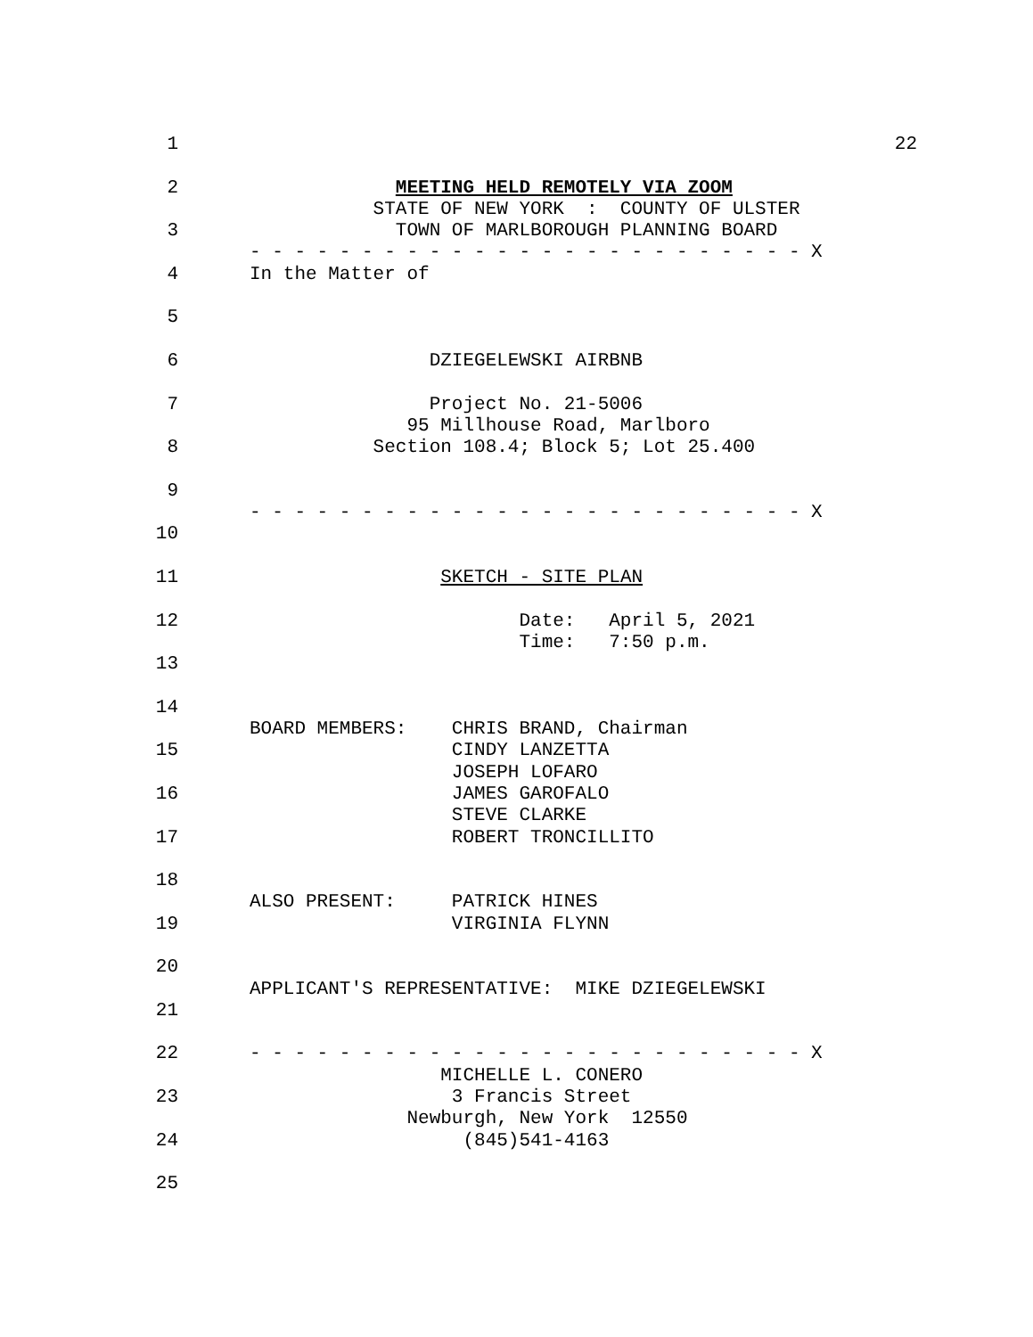22
1
2 MEETING HELD REMOTELY VIA ZOOM
STATE OF NEW YORK : COUNTY OF ULSTER
3 TOWN OF MARLBOROUGH PLANNING BOARD
- - - - - - - - - - - - - - - - - - - - - - - - - X
4 In the Matter of
5
6 DZIEGELEWSKI AIRBNB
7 Project No. 21-5006
95 Millhouse Road, Marlboro
8 Section 108.4; Block 5; Lot 25.400
9
- - - - - - - - - - - - - - - - - - - - - - - - - X
10
11 SKETCH - SITE PLAN
12 Date: April 5, 2021
Time: 7:50 p.m.
13
14
BOARD MEMBERS: CHRIS BRAND, Chairman
15 CINDY LANZETTA
JOSEPH LOFARO
16 JAMES GAROFALO
STEVE CLARKE
17 ROBERT TRONCILLITO
18
ALSO PRESENT: PATRICK HINES
19 VIRGINIA FLYNN
20
APPLICANT'S REPRESENTATIVE: MIKE DZIEGELEWSKI
21
22 - - - - - - - - - - - - - - - - - - - - - - - - - X
MICHELLE L. CONERO
23 3 Francis Street
Newburgh, New York 12550
24 (845)541-4163
25